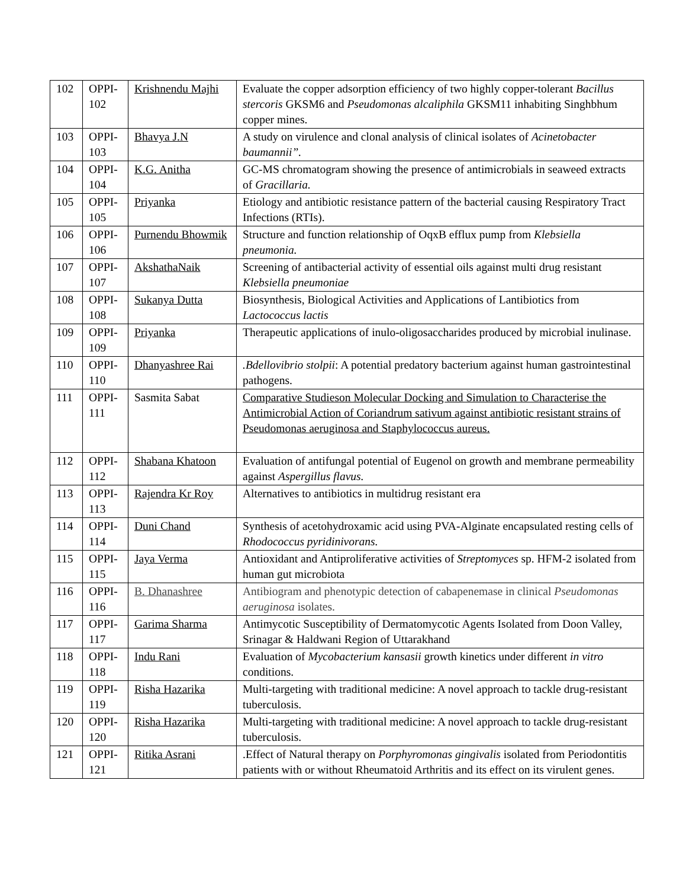| 102 | OPPI-102 | Krishnendu Majhi | Evaluate the copper adsorption efficiency of two highly copper-tolerant Bacillus stercoris GKSM6 and Pseudomonas alcaliphila GKSM11 inhabiting Singhbhum copper mines. |
| 103 | OPPI-103 | Bhavya J.N | A study on virulence and clonal analysis of clinical isolates of Acinetobacter baumannii”. |
| 104 | OPPI-104 | K.G. Anitha | GC-MS chromatogram showing the presence of antimicrobials in seaweed extracts of Gracillaria. |
| 105 | OPPI-105 | Priyanka | Etiology and antibiotic resistance pattern of the bacterial causing Respiratory Tract Infections (RTIs). |
| 106 | OPPI-106 | Purnendu Bhowmik | Structure and function relationship of OqxB efflux pump from Klebsiella pneumonia. |
| 107 | OPPI-107 | AkshathaNaik | Screening of antibacterial activity of essential oils against multi drug resistant Klebsiella pneumoniae |
| 108 | OPPI-108 | Sukanya Dutta | Biosynthesis, Biological Activities and Applications of Lantibiotics from Lactococcus lactis |
| 109 | OPPI-109 | Priyanka | Therapeutic applications of inulo-oligosaccharides produced by microbial inulinase. |
| 110 | OPPI-110 | Dhanyashree Rai | .Bdellovibrio stolpii : A potential predatory bacterium against human gastrointestinal pathogens. |
| 111 | OPPI-111 | Sasmita Sabat | Comparative Studieson Molecular Docking and Simulation to Characterise the Antimicrobial Action of Coriandrum sativum against antibiotic resistant strains of Pseudomonas aeruginosa and Staphylococcus aureus. |
| 112 | OPPI-112 | Shabana Khatoon | Evaluation of antifungal potential of Eugenol on growth and membrane permeability against Aspergillus flavus. |
| 113 | OPPI-113 | Rajendra Kr Roy | Alternatives to antibiotics in multidrug resistant era |
| 114 | OPPI-114 | Duni Chand | Synthesis of acetohydroxamic acid using PVA-Alginate encapsulated resting cells of Rhodococcus pyridinivorans. |
| 115 | OPPI-115 | Jaya Verma | Antioxidant and Antiproliferative activities of Streptomyces sp. HFM-2 isolated from human gut microbiota |
| 116 | OPPI-116 | B. Dhanashree | Antibiogram and phenotypic detection of cabapenemase in clinical Pseudomonas aeruginosa isolates. |
| 117 | OPPI-117 | Garima Sharma | Antimycotic Susceptibility of Dermatomycotic Agents Isolated from Doon Valley, Srinagar & Haldwani Region of Uttarakhand |
| 118 | OPPI-118 | Indu Rani | Evaluation of Mycobacterium kansasii growth kinetics under different in vitro conditions. |
| 119 | OPPI-119 | Risha Hazarika | Multi-targeting with traditional medicine: A novel approach to tackle drug-resistant tuberculosis. |
| 120 | OPPI-120 | Risha Hazarika | Multi-targeting with traditional medicine: A novel approach to tackle drug-resistant tuberculosis. |
| 121 | OPPI-121 | Ritika Asrani | .Effect of Natural therapy on Porphyromonas gingivalis isolated from Periodontitis patients with or without Rheumatoid Arthritis and its effect on its virulent genes. |